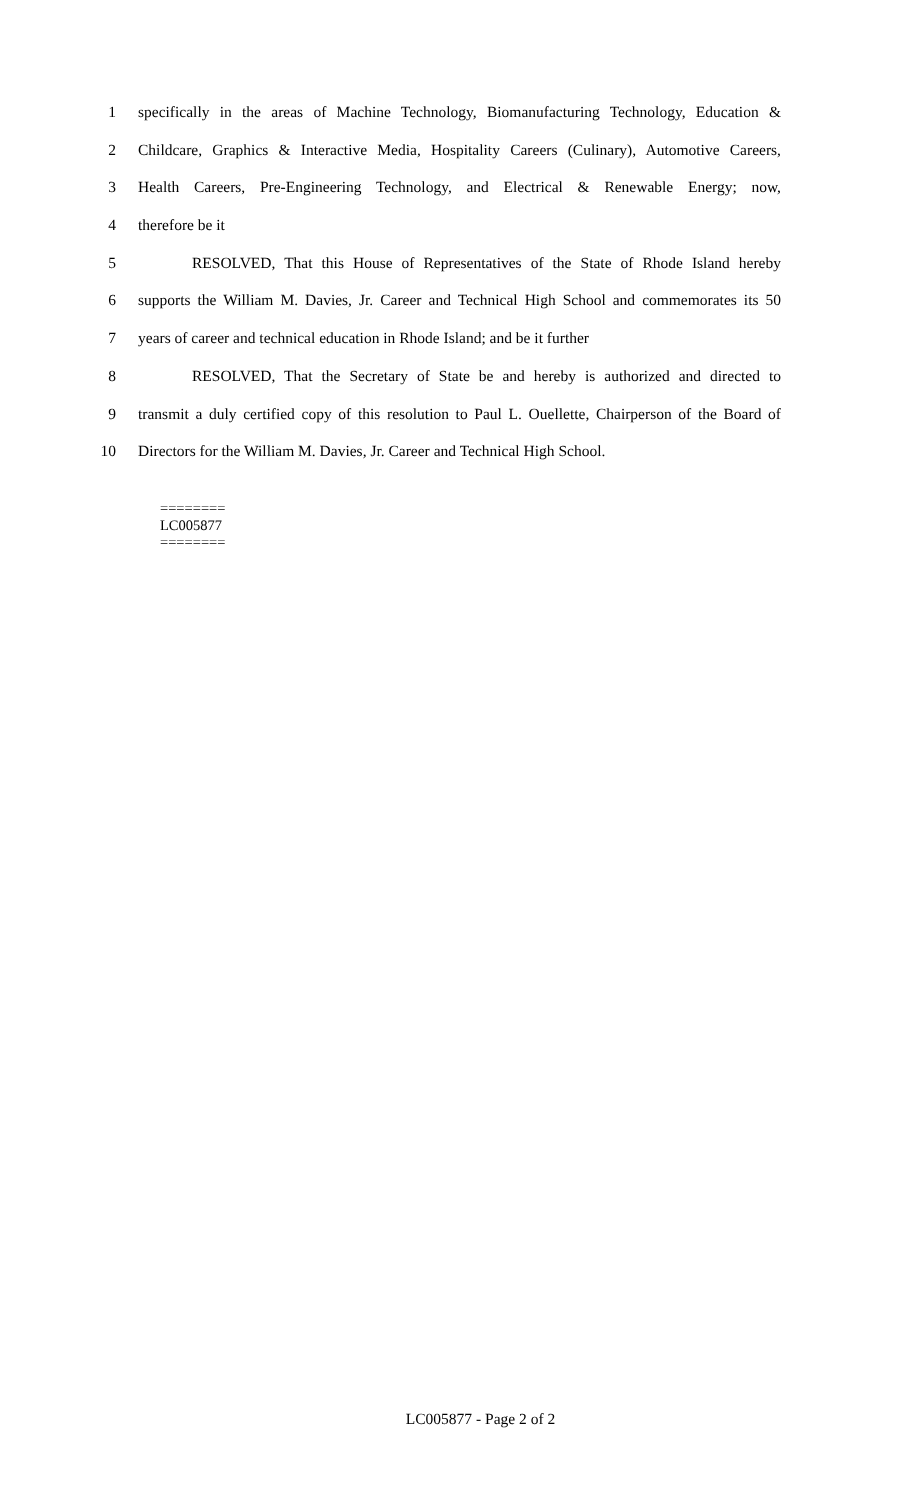1 specifically in the areas of Machine Technology, Biomanufacturing Technology, Education &
2 Childcare, Graphics & Interactive Media, Hospitality Careers (Culinary), Automotive Careers,
3 Health Careers, Pre-Engineering Technology, and Electrical & Renewable Energy; now,
4 therefore be it
5 RESOLVED, That this House of Representatives of the State of Rhode Island hereby
6 supports the William M. Davies, Jr. Career and Technical High School and commemorates its 50
7 years of career and technical education in Rhode Island; and be it further
8 RESOLVED, That the Secretary of State be and hereby is authorized and directed to
9 transmit a duly certified copy of this resolution to Paul L. Ouellette, Chairperson of the Board of
10 Directors for the William M. Davies, Jr. Career and Technical High School.
========
LC005877
========
LC005877 - Page 2 of 2